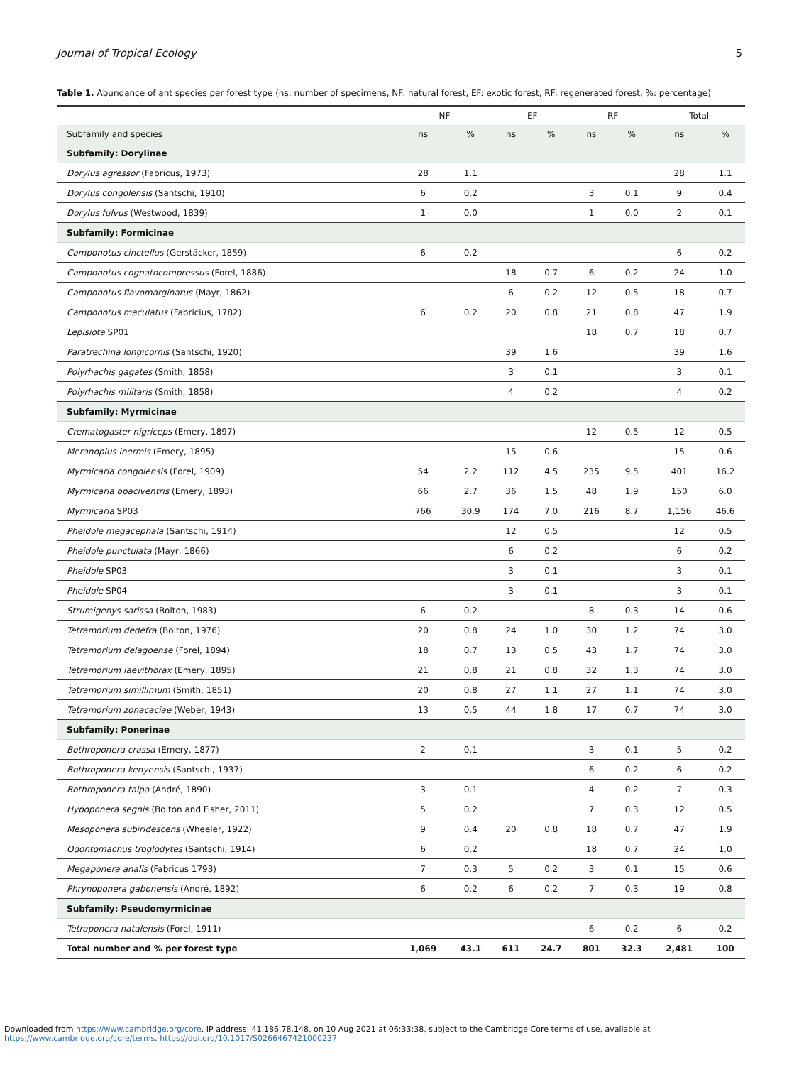Journal of Tropical Ecology 5
Table 1. Abundance of ant species per forest type (ns: number of specimens, NF: natural forest, EF: exotic forest, RF: regenerated forest, %: percentage)
| | NF | | EF | | RF | | Total | |
| --- | --- | --- | --- | --- | --- | --- | --- | --- |
| Subfamily and species | ns | % | ns | % | ns | % | ns | % |
| Subfamily: Dorylinae | | | | | | | | |
| Dorylus agressor (Fabricus, 1973) | 28 | 1.1 | | | | | 28 | 1.1 |
| Dorylus congolensis (Santschi, 1910) | 6 | 0.2 | | | 3 | 0.1 | 9 | 0.4 |
| Dorylus fulvus (Westwood, 1839) | 1 | 0.0 | | | 1 | 0.0 | 2 | 0.1 |
| Subfamily: Formicinae | | | | | | | | |
| Camponotus cinctellus (Gerstäcker, 1859) | 6 | 0.2 | | | | | 6 | 0.2 |
| Camponotus cognatocompressus (Forel, 1886) | | | 18 | 0.7 | 6 | 0.2 | 24 | 1.0 |
| Camponotus flavomarginatus (Mayr, 1862) | | | 6 | 0.2 | 12 | 0.5 | 18 | 0.7 |
| Camponotus maculatus (Fabricius, 1782) | 6 | 0.2 | 20 | 0.8 | 21 | 0.8 | 47 | 1.9 |
| Lepisiota SP01 | | | | | 18 | 0.7 | 18 | 0.7 |
| Paratrechina longicornis (Santschi, 1920) | | | 39 | 1.6 | | | 39 | 1.6 |
| Polyrhachis gagates (Smith, 1858) | | | 3 | 0.1 | | | 3 | 0.1 |
| Polyrhachis militaris (Smith, 1858) | | | 4 | 0.2 | | | 4 | 0.2 |
| Subfamily: Myrmicinae | | | | | | | | |
| Crematogaster nigriceps (Emery, 1897) | | | | | 12 | 0.5 | 12 | 0.5 |
| Meranoplus inermis (Emery, 1895) | | | 15 | 0.6 | | | 15 | 0.6 |
| Myrmicaria congolensis (Forel, 1909) | 54 | 2.2 | 112 | 4.5 | 235 | 9.5 | 401 | 16.2 |
| Myrmicaria opaciventris (Emery, 1893) | 66 | 2.7 | 36 | 1.5 | 48 | 1.9 | 150 | 6.0 |
| Myrmicaria SP03 | 766 | 30.9 | 174 | 7.0 | 216 | 8.7 | 1,156 | 46.6 |
| Pheidole megacephala (Santschi, 1914) | | | 12 | 0.5 | | | 12 | 0.5 |
| Pheidole punctulata (Mayr, 1866) | | | 6 | 0.2 | | | 6 | 0.2 |
| Pheidole SP03 | | | 3 | 0.1 | | | 3 | 0.1 |
| Pheidole SP04 | | | 3 | 0.1 | | | 3 | 0.1 |
| Strumigenys sarissa (Bolton, 1983) | 6 | 0.2 | | | 8 | 0.3 | 14 | 0.6 |
| Tetramorium dedefra (Bolton, 1976) | 20 | 0.8 | 24 | 1.0 | 30 | 1.2 | 74 | 3.0 |
| Tetramorium delagoense (Forel, 1894) | 18 | 0.7 | 13 | 0.5 | 43 | 1.7 | 74 | 3.0 |
| Tetramorium laevithorax (Emery, 1895) | 21 | 0.8 | 21 | 0.8 | 32 | 1.3 | 74 | 3.0 |
| Tetramorium simillimum (Smith, 1851) | 20 | 0.8 | 27 | 1.1 | 27 | 1.1 | 74 | 3.0 |
| Tetramorium zonacaciae (Weber, 1943) | 13 | 0.5 | 44 | 1.8 | 17 | 0.7 | 74 | 3.0 |
| Subfamily: Ponerinae | | | | | | | | |
| Bothroponera crassa (Emery, 1877) | 2 | 0.1 | | | 3 | 0.1 | 5 | 0.2 |
| Bothroponera kenyensi s (Santschi, 1937) | | | | | 6 | 0.2 | 6 | 0.2 |
| Bothroponera talpa (André, 1890) | 3 | 0.1 | | | 4 | 0.2 | 7 | 0.3 |
| Hypoponera segnis (Bolton and Fisher, 2011) | 5 | 0.2 | | | 7 | 0.3 | 12 | 0.5 |
| Mesoponera subiridescens (Wheeler, 1922) | 9 | 0.4 | 20 | 0.8 | 18 | 0.7 | 47 | 1.9 |
| Odontomachus troglodytes (Santschi, 1914) | 6 | 0.2 | | | 18 | 0.7 | 24 | 1.0 |
| Megaponera analis (Fabricus 1793) | 7 | 0.3 | 5 | 0.2 | 3 | 0.1 | 15 | 0.6 |
| Phrynoponera gabonensis (André, 1892) | 6 | 0.2 | 6 | 0.2 | 7 | 0.3 | 19 | 0.8 |
| Subfamily: Pseudomyrmicinae | | | | | | | | |
| Tetraponera natalensis (Forel, 1911) | | | | | 6 | 0.2 | 6 | 0.2 |
| Total number and % per forest type | 1,069 | 43.1 | 611 | 24.7 | 801 | 32.3 | 2,481 | 100 |
Downloaded from https://www.cambridge.org/core. IP address: 41.186.78.148, on 10 Aug 2021 at 06:33:38, subject to the Cambridge Core terms of use, available at
https://www.cambridge.org/core/terms. https://doi.org/10.1017/S0266467421000237